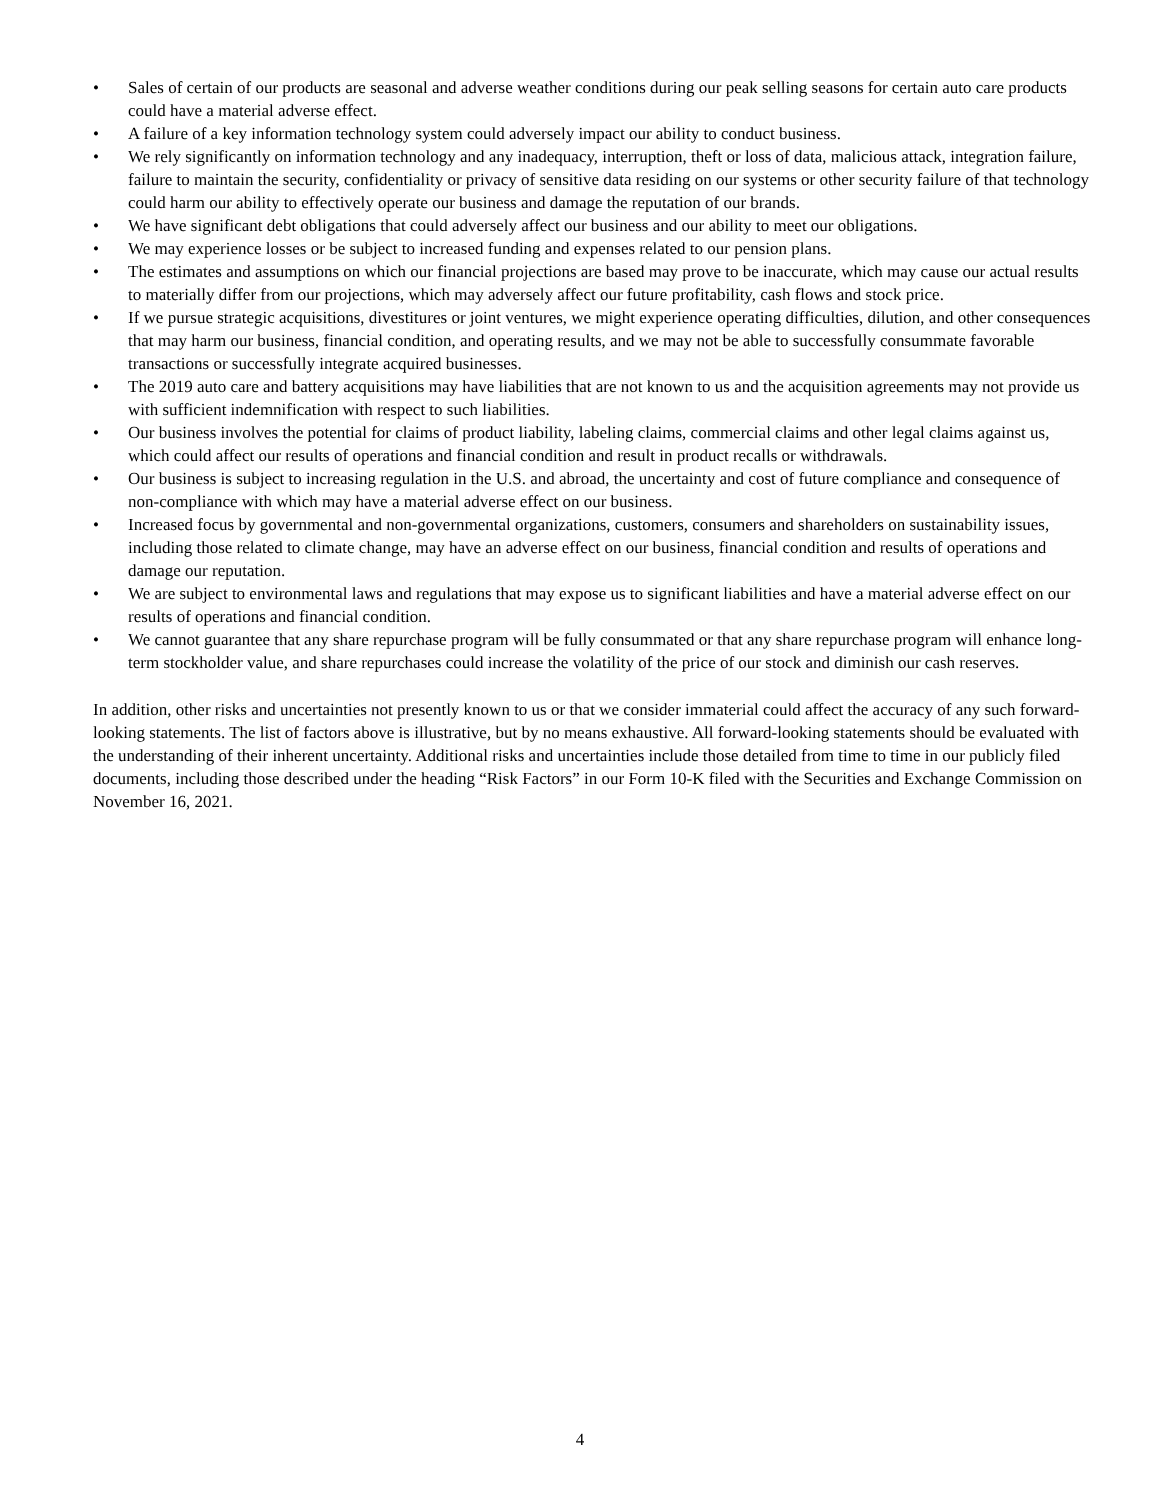• Sales of certain of our products are seasonal and adverse weather conditions during our peak selling seasons for certain auto care products could have a material adverse effect.
• A failure of a key information technology system could adversely impact our ability to conduct business.
• We rely significantly on information technology and any inadequacy, interruption, theft or loss of data, malicious attack, integration failure, failure to maintain the security, confidentiality or privacy of sensitive data residing on our systems or other security failure of that technology could harm our ability to effectively operate our business and damage the reputation of our brands.
• We have significant debt obligations that could adversely affect our business and our ability to meet our obligations.
• We may experience losses or be subject to increased funding and expenses related to our pension plans.
• The estimates and assumptions on which our financial projections are based may prove to be inaccurate, which may cause our actual results to materially differ from our projections, which may adversely affect our future profitability, cash flows and stock price.
• If we pursue strategic acquisitions, divestitures or joint ventures, we might experience operating difficulties, dilution, and other consequences that may harm our business, financial condition, and operating results, and we may not be able to successfully consummate favorable transactions or successfully integrate acquired businesses.
• The 2019 auto care and battery acquisitions may have liabilities that are not known to us and the acquisition agreements may not provide us with sufficient indemnification with respect to such liabilities.
• Our business involves the potential for claims of product liability, labeling claims, commercial claims and other legal claims against us, which could affect our results of operations and financial condition and result in product recalls or withdrawals.
• Our business is subject to increasing regulation in the U.S. and abroad, the uncertainty and cost of future compliance and consequence of non-compliance with which may have a material adverse effect on our business.
• Increased focus by governmental and non-governmental organizations, customers, consumers and shareholders on sustainability issues, including those related to climate change, may have an adverse effect on our business, financial condition and results of operations and damage our reputation.
• We are subject to environmental laws and regulations that may expose us to significant liabilities and have a material adverse effect on our results of operations and financial condition.
• We cannot guarantee that any share repurchase program will be fully consummated or that any share repurchase program will enhance long-term stockholder value, and share repurchases could increase the volatility of the price of our stock and diminish our cash reserves.
In addition, other risks and uncertainties not presently known to us or that we consider immaterial could affect the accuracy of any such forward-looking statements. The list of factors above is illustrative, but by no means exhaustive. All forward-looking statements should be evaluated with the understanding of their inherent uncertainty. Additional risks and uncertainties include those detailed from time to time in our publicly filed documents, including those described under the heading “Risk Factors” in our Form 10-K filed with the Securities and Exchange Commission on November 16, 2021.
4